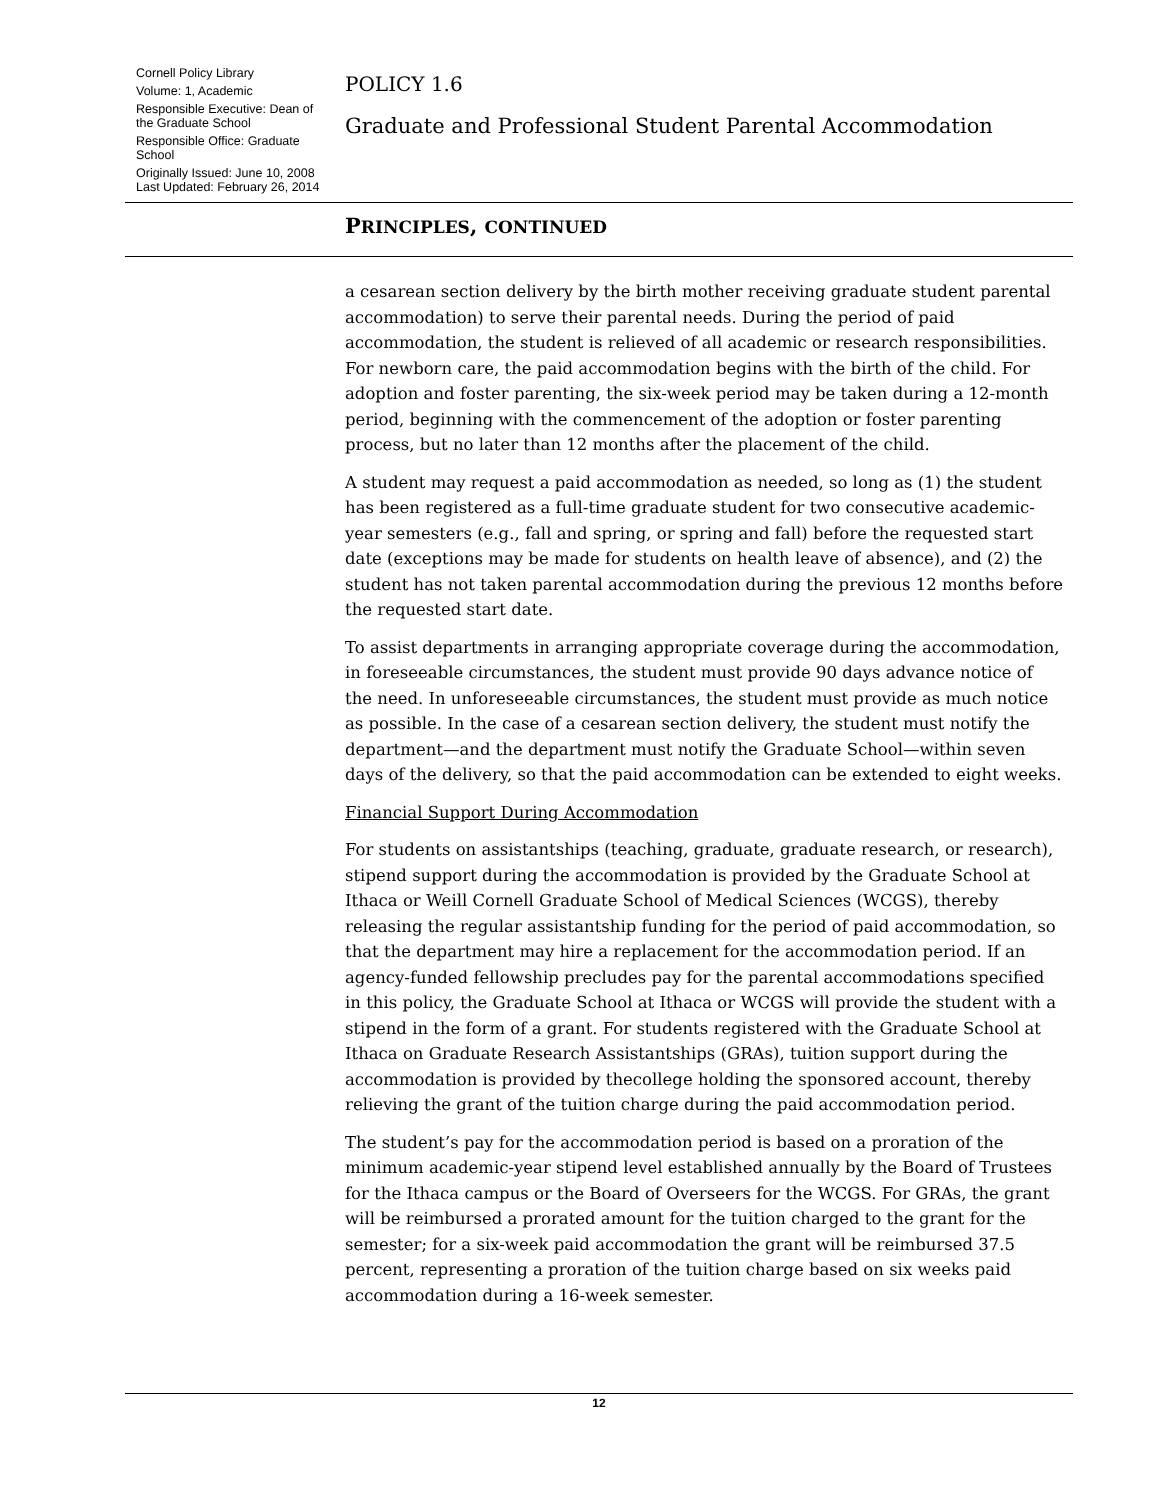Cornell Policy Library
Volume: 1, Academic
Responsible Executive: Dean of the Graduate School
Responsible Office: Graduate School
Originally Issued: June 10, 2008
Last Updated: February 26, 2014
POLICY 1.6
Graduate and Professional Student Parental Accommodation
PRINCIPLES, CONTINUED
a cesarean section delivery by the birth mother receiving graduate student parental accommodation) to serve their parental needs. During the period of paid accommodation, the student is relieved of all academic or research responsibilities. For newborn care, the paid accommodation begins with the birth of the child. For adoption and foster parenting, the six-week period may be taken during a 12-month period, beginning with the commencement of the adoption or foster parenting process, but no later than 12 months after the placement of the child.
A student may request a paid accommodation as needed, so long as (1) the student has been registered as a full-time graduate student for two consecutive academic-year semesters (e.g., fall and spring, or spring and fall) before the requested start date (exceptions may be made for students on health leave of absence), and (2) the student has not taken parental accommodation during the previous 12 months before the requested start date.
To assist departments in arranging appropriate coverage during the accommodation, in foreseeable circumstances, the student must provide 90 days advance notice of the need. In unforeseeable circumstances, the student must provide as much notice as possible. In the case of a cesarean section delivery, the student must notify the department—and the department must notify the Graduate School—within seven days of the delivery, so that the paid accommodation can be extended to eight weeks.
Financial Support During Accommodation
For students on assistantships (teaching, graduate, graduate research, or research), stipend support during the accommodation is provided by the Graduate School at Ithaca or Weill Cornell Graduate School of Medical Sciences (WCGS), thereby releasing the regular assistantship funding for the period of paid accommodation, so that the department may hire a replacement for the accommodation period. If an agency-funded fellowship precludes pay for the parental accommodations specified in this policy, the Graduate School at Ithaca or WCGS will provide the student with a stipend in the form of a grant. For students registered with the Graduate School at Ithaca on Graduate Research Assistantships (GRAs), tuition support during the accommodation is provided by thecollege holding the sponsored account, thereby relieving the grant of the tuition charge during the paid accommodation period.
The student’s pay for the accommodation period is based on a proration of the minimum academic-year stipend level established annually by the Board of Trustees for the Ithaca campus or the Board of Overseers for the WCGS. For GRAs, the grant will be reimbursed a prorated amount for the tuition charged to the grant for the semester; for a six-week paid accommodation the grant will be reimbursed 37.5 percent, representing a proration of the tuition charge based on six weeks paid accommodation during a 16-week semester.
12